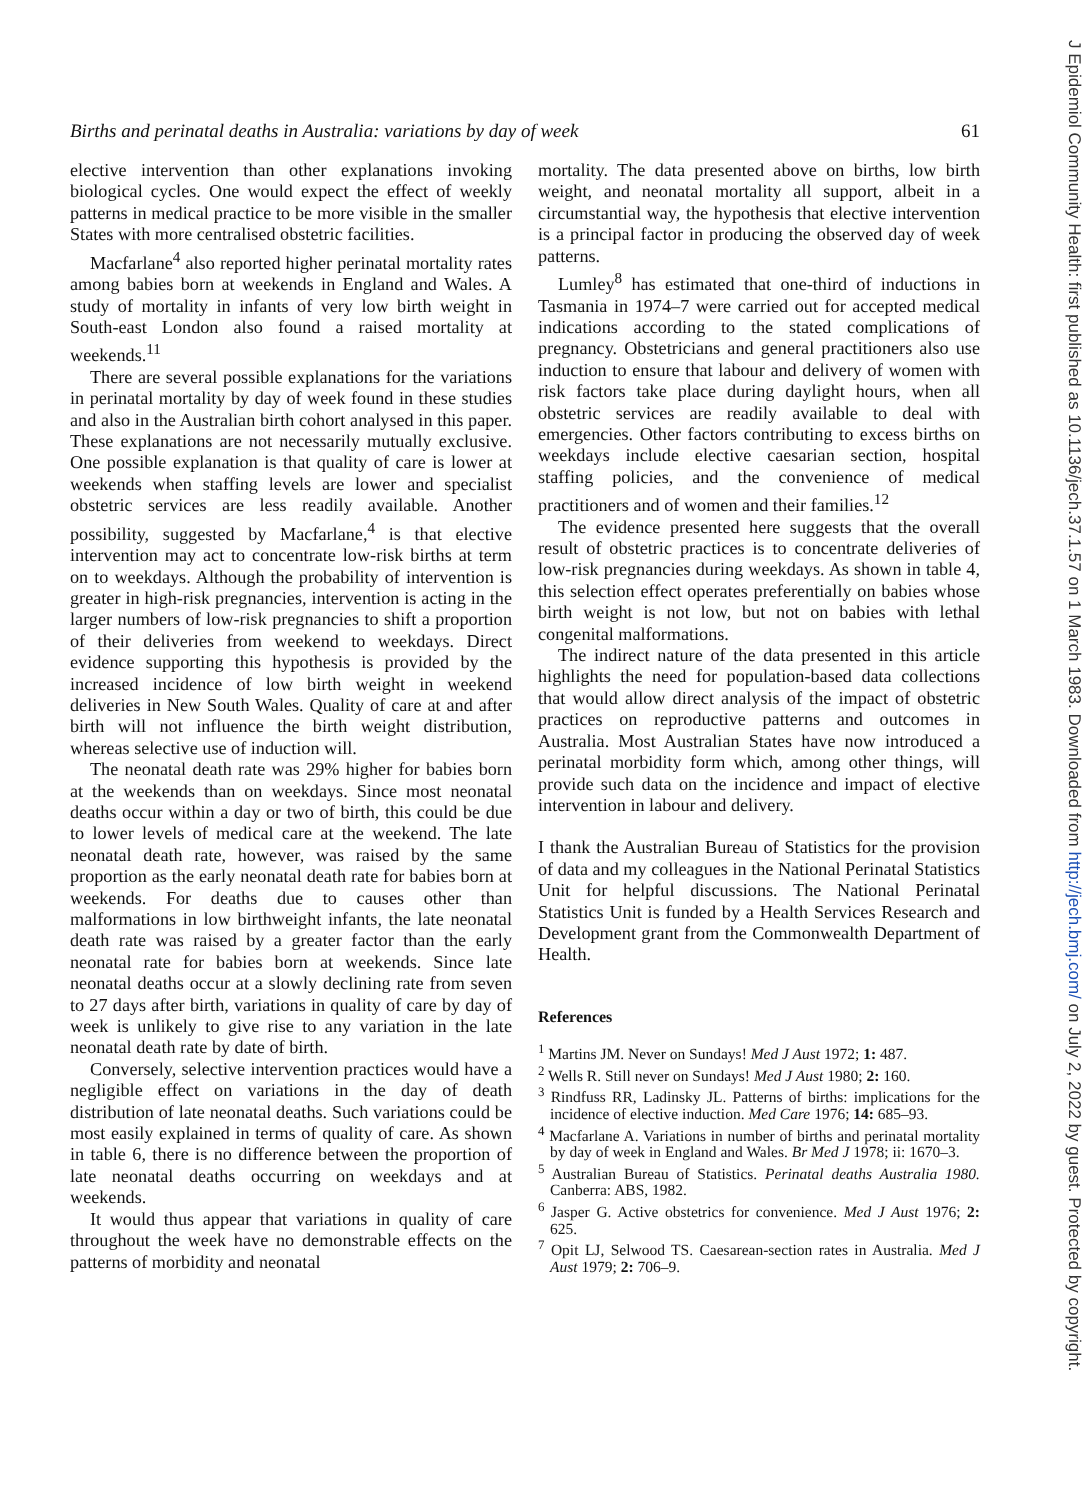Births and perinatal deaths in Australia: variations by day of week 61
elective intervention than other explanations invoking biological cycles. One would expect the effect of weekly patterns in medical practice to be more visible in the smaller States with more centralised obstetric facilities.
Macfarlane<sup>4</sup> also reported higher perinatal mortality rates among babies born at weekends in England and Wales. A study of mortality in infants of very low birth weight in South-east London also found a raised mortality at weekends.<sup>11</sup>
There are several possible explanations for the variations in perinatal mortality by day of week found in these studies and also in the Australian birth cohort analysed in this paper. These explanations are not necessarily mutually exclusive. One possible explanation is that quality of care is lower at weekends when staffing levels are lower and specialist obstetric services are less readily available. Another possibility, suggested by Macfarlane,<sup>4</sup> is that elective intervention may act to concentrate low-risk births at term on to weekdays. Although the probability of intervention is greater in high-risk pregnancies, intervention is acting in the larger numbers of low-risk pregnancies to shift a proportion of their deliveries from weekend to weekdays. Direct evidence supporting this hypothesis is provided by the increased incidence of low birth weight in weekend deliveries in New South Wales. Quality of care at and after birth will not influence the birth weight distribution, whereas selective use of induction will.
The neonatal death rate was 29% higher for babies born at the weekends than on weekdays. Since most neonatal deaths occur within a day or two of birth, this could be due to lower levels of medical care at the weekend. The late neonatal death rate, however, was raised by the same proportion as the early neonatal death rate for babies born at weekends. For deaths due to causes other than malformations in low birthweight infants, the late neonatal death rate was raised by a greater factor than the early neonatal rate for babies born at weekends. Since late neonatal deaths occur at a slowly declining rate from seven to 27 days after birth, variations in quality of care by day of week is unlikely to give rise to any variation in the late neonatal death rate by date of birth.
Conversely, selective intervention practices would have a negligible effect on variations in the day of death distribution of late neonatal deaths. Such variations could be most easily explained in terms of quality of care. As shown in table 6, there is no difference between the proportion of late neonatal deaths occurring on weekdays and at weekends.
It would thus appear that variations in quality of care throughout the week have no demonstrable effects on the patterns of morbidity and neonatal
mortality. The data presented above on births, low birth weight, and neonatal mortality all support, albeit in a circumstantial way, the hypothesis that elective intervention is a principal factor in producing the observed day of week patterns.
Lumley<sup>8</sup> has estimated that one-third of inductions in Tasmania in 1974–7 were carried out for accepted medical indications according to the stated complications of pregnancy. Obstetricians and general practitioners also use induction to ensure that labour and delivery of women with risk factors take place during daylight hours, when all obstetric services are readily available to deal with emergencies. Other factors contributing to excess births on weekdays include elective caesarian section, hospital staffing policies, and the convenience of medical practitioners and of women and their families.<sup>12</sup>
The evidence presented here suggests that the overall result of obstetric practices is to concentrate deliveries of low-risk pregnancies during weekdays. As shown in table 4, this selection effect operates preferentially on babies whose birth weight is not low, but not on babies with lethal congenital malformations.
The indirect nature of the data presented in this article highlights the need for population-based data collections that would allow direct analysis of the impact of obstetric practices on reproductive patterns and outcomes in Australia. Most Australian States have now introduced a perinatal morbidity form which, among other things, will provide such data on the incidence and impact of elective intervention in labour and delivery.
I thank the Australian Bureau of Statistics for the provision of data and my colleagues in the National Perinatal Statistics Unit for helpful discussions. The National Perinatal Statistics Unit is funded by a Health Services Research and Development grant from the Commonwealth Department of Health.
References
<sup>1</sup> Martins JM. Never on Sundays! Med J Aust 1972; 1: 487.
<sup>2</sup> Wells R. Still never on Sundays! Med J Aust 1980; 2: 160.
<sup>3</sup> Rindfuss RR, Ladinsky JL. Patterns of births: implications for the incidence of elective induction. Med Care 1976; 14: 685–93.
<sup>4</sup> Macfarlane A. Variations in number of births and perinatal mortality by day of week in England and Wales. Br Med J 1978; ii: 1670–3.
<sup>5</sup> Australian Bureau of Statistics. Perinatal deaths Australia 1980. Canberra: ABS, 1982.
<sup>6</sup> Jasper G. Active obstetrics for convenience. Med J Aust 1976; 2: 625.
<sup>7</sup> Opit LJ, Selwood TS. Caesarean-section rates in Australia. Med J Aust 1979; 2: 706–9.
J Epidemiol Community Health: first published as 10.1136/jech.37.1.57 on 1 March 1983. Downloaded from http://jech.bmj.com/ on July 2, 2022 by guest. Protected by copyright.